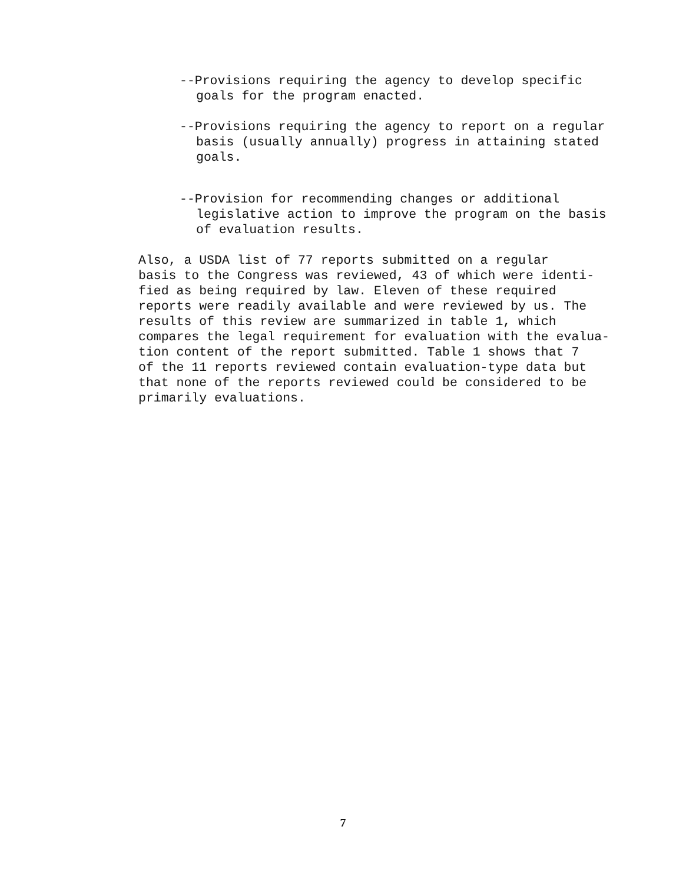--Provisions requiring the agency to develop specific goals for the program enacted.
--Provisions requiring the agency to report on a regular basis (usually annually) progress in attaining stated goals.
--Provision for recommending changes or additional legislative action to improve the program on the basis of evaluation results.
Also, a USDA list of 77 reports submitted on a regular basis to the Congress was reviewed, 43 of which were identi- fied as being required by law. Eleven of these required reports were readily available and were reviewed by us. The results of this review are summarized in table 1, which compares the legal requirement for evaluation with the evalua- tion content of the report submitted. Table 1 shows that 7 of the 11 reports reviewed contain evaluation-type data but that none of the reports reviewed could be considered to be primarily evaluations.
7